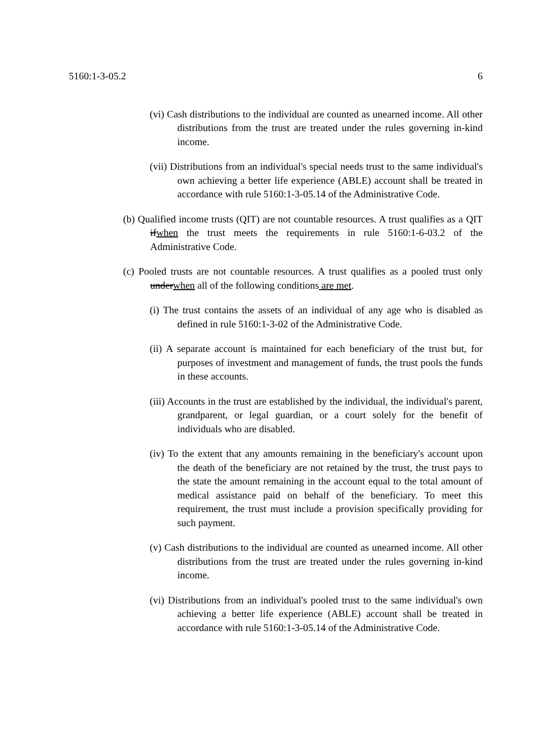5160:1-3-05.2 6
(vi) Cash distributions to the individual are counted as unearned income. All other distributions from the trust are treated under the rules governing in-kind income.
(vii) Distributions from an individual's special needs trust to the same individual's own achieving a better life experience (ABLE) account shall be treated in accordance with rule 5160:1-3-05.14 of the Administrative Code.
(b) Qualified income trusts (QIT) are not countable resources. A trust qualifies as a QIT ifwhen the trust meets the requirements in rule 5160:1-6-03.2 of the Administrative Code.
(c) Pooled trusts are not countable resources. A trust qualifies as a pooled trust only underwhen all of the following conditions are met.
(i) The trust contains the assets of an individual of any age who is disabled as defined in rule 5160:1-3-02 of the Administrative Code.
(ii) A separate account is maintained for each beneficiary of the trust but, for purposes of investment and management of funds, the trust pools the funds in these accounts.
(iii) Accounts in the trust are established by the individual, the individual's parent, grandparent, or legal guardian, or a court solely for the benefit of individuals who are disabled.
(iv) To the extent that any amounts remaining in the beneficiary's account upon the death of the beneficiary are not retained by the trust, the trust pays to the state the amount remaining in the account equal to the total amount of medical assistance paid on behalf of the beneficiary. To meet this requirement, the trust must include a provision specifically providing for such payment.
(v) Cash distributions to the individual are counted as unearned income. All other distributions from the trust are treated under the rules governing in-kind income.
(vi) Distributions from an individual's pooled trust to the same individual's own achieving a better life experience (ABLE) account shall be treated in accordance with rule 5160:1-3-05.14 of the Administrative Code.